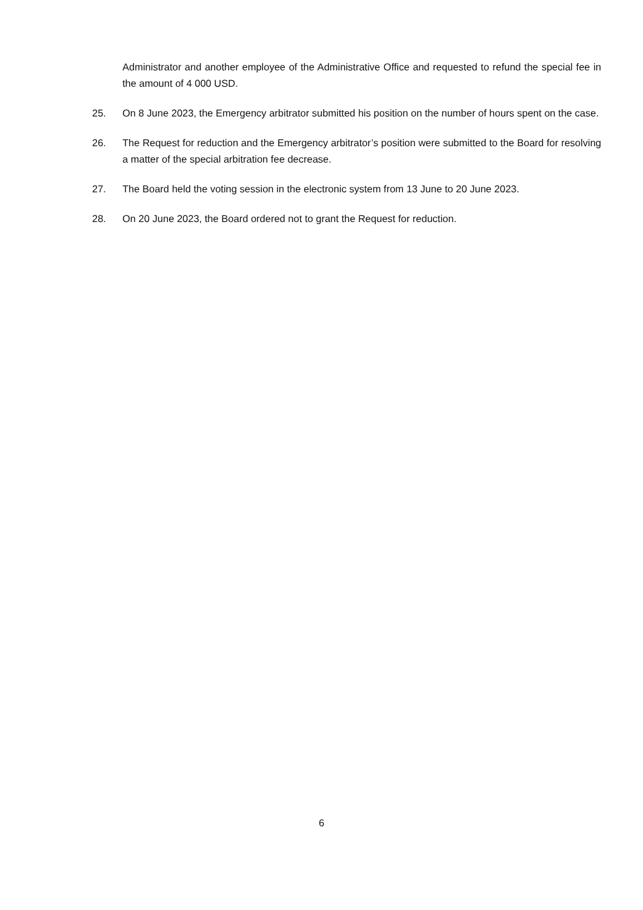Administrator and another employee of the Administrative Office and requested to refund the special fee in the amount of 4 000 USD.
25. On 8 June 2023, the Emergency arbitrator submitted his position on the number of hours spent on the case.
26. The Request for reduction and the Emergency arbitrator’s position were submitted to the Board for resolving a matter of the special arbitration fee decrease.
27. The Board held the voting session in the electronic system from 13 June to 20 June 2023.
28. On 20 June 2023, the Board ordered not to grant the Request for reduction.
6